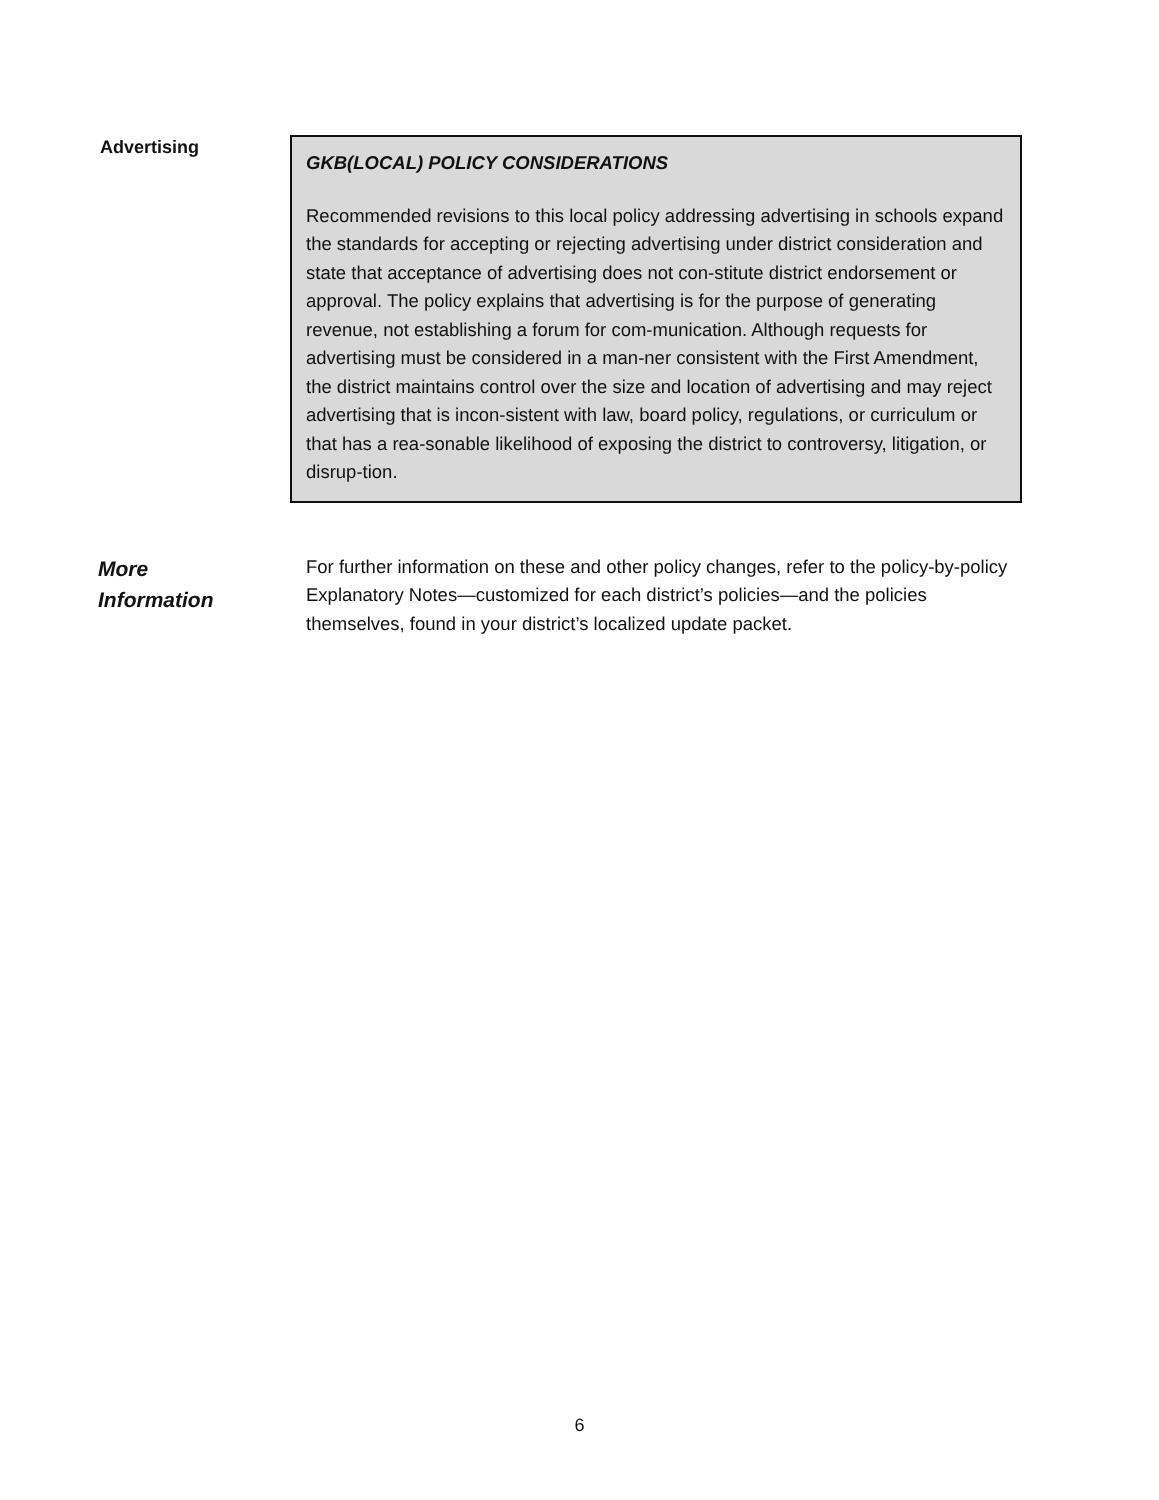Advertising
GKB(LOCAL) POLICY CONSIDERATIONS
Recommended revisions to this local policy addressing advertising in schools expand the standards for accepting or rejecting advertising under district consideration and state that acceptance of advertising does not con-stitute district endorsement or approval. The policy explains that advertising is for the purpose of generating revenue, not establishing a forum for com-munication. Although requests for advertising must be considered in a man-ner consistent with the First Amendment, the district maintains control over the size and location of advertising and may reject advertising that is incon-sistent with law, board policy, regulations, or curriculum or that has a rea-sonable likelihood of exposing the district to controversy, litigation, or disrup-tion.
More
Information
For further information on these and other policy changes, refer to the policy-by-policy Explanatory Notes—customized for each district’s policies—and the policies themselves, found in your district’s localized update packet.
6